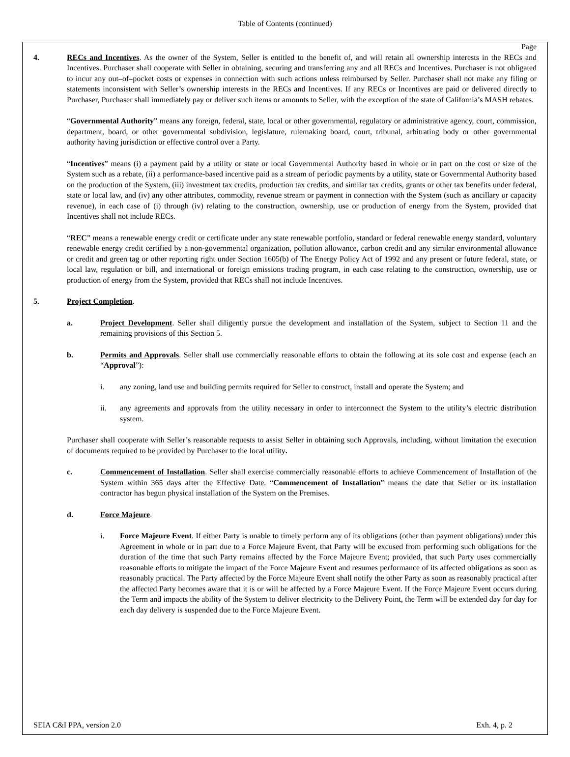Table of Contents (continued)
Page
4. RECs and Incentives. As the owner of the System, Seller is entitled to the benefit of, and will retain all ownership interests in the RECs and Incentives. Purchaser shall cooperate with Seller in obtaining, securing and transferring any and all RECs and Incentives. Purchaser is not obligated to incur any out–of–pocket costs or expenses in connection with such actions unless reimbursed by Seller. Purchaser shall not make any filing or statements inconsistent with Seller’s ownership interests in the RECs and Incentives. If any RECs or Incentives are paid or delivered directly to Purchaser, Purchaser shall immediately pay or deliver such items or amounts to Seller, with the exception of the state of California’s MASH rebates.
“Governmental Authority” means any foreign, federal, state, local or other governmental, regulatory or administrative agency, court, commission, department, board, or other governmental subdivision, legislature, rulemaking board, court, tribunal, arbitrating body or other governmental authority having jurisdiction or effective control over a Party.
“Incentives” means (i) a payment paid by a utility or state or local Governmental Authority based in whole or in part on the cost or size of the System such as a rebate, (ii) a performance-based incentive paid as a stream of periodic payments by a utility, state or Governmental Authority based on the production of the System, (iii) investment tax credits, production tax credits, and similar tax credits, grants or other tax benefits under federal, state or local law, and (iv) any other attributes, commodity, revenue stream or payment in connection with the System (such as ancillary or capacity revenue), in each case of (i) through (iv) relating to the construction, ownership, use or production of energy from the System, provided that Incentives shall not include RECs.
“REC” means a renewable energy credit or certificate under any state renewable portfolio, standard or federal renewable energy standard, voluntary renewable energy credit certified by a non-governmental organization, pollution allowance, carbon credit and any similar environmental allowance or credit and green tag or other reporting right under Section 1605(b) of The Energy Policy Act of 1992 and any present or future federal, state, or local law, regulation or bill, and international or foreign emissions trading program, in each case relating to the construction, ownership, use or production of energy from the System, provided that RECs shall not include Incentives.
5. Project Completion.
a. Project Development. Seller shall diligently pursue the development and installation of the System, subject to Section 11 and the remaining provisions of this Section 5.
b. Permits and Approvals. Seller shall use commercially reasonable efforts to obtain the following at its sole cost and expense (each an “Approval”):
i. any zoning, land use and building permits required for Seller to construct, install and operate the System; and
ii. any agreements and approvals from the utility necessary in order to interconnect the System to the utility’s electric distribution system.
Purchaser shall cooperate with Seller’s reasonable requests to assist Seller in obtaining such Approvals, including, without limitation the execution of documents required to be provided by Purchaser to the local utility.
c. Commencement of Installation. Seller shall exercise commercially reasonable efforts to achieve Commencement of Installation of the System within 365 days after the Effective Date. “Commencement of Installation” means the date that Seller or its installation contractor has begun physical installation of the System on the Premises.
d. Force Majeure.
i. Force Majeure Event. If either Party is unable to timely perform any of its obligations (other than payment obligations) under this Agreement in whole or in part due to a Force Majeure Event, that Party will be excused from performing such obligations for the duration of the time that such Party remains affected by the Force Majeure Event; provided, that such Party uses commercially reasonable efforts to mitigate the impact of the Force Majeure Event and resumes performance of its affected obligations as soon as reasonably practical. The Party affected by the Force Majeure Event shall notify the other Party as soon as reasonably practical after the affected Party becomes aware that it is or will be affected by a Force Majeure Event. If the Force Majeure Event occurs during the Term and impacts the ability of the System to deliver electricity to the Delivery Point, the Term will be extended day for day for each day delivery is suspended due to the Force Majeure Event.
SEIA C&I PPA, version 2.0 Exh. 4, p. 2